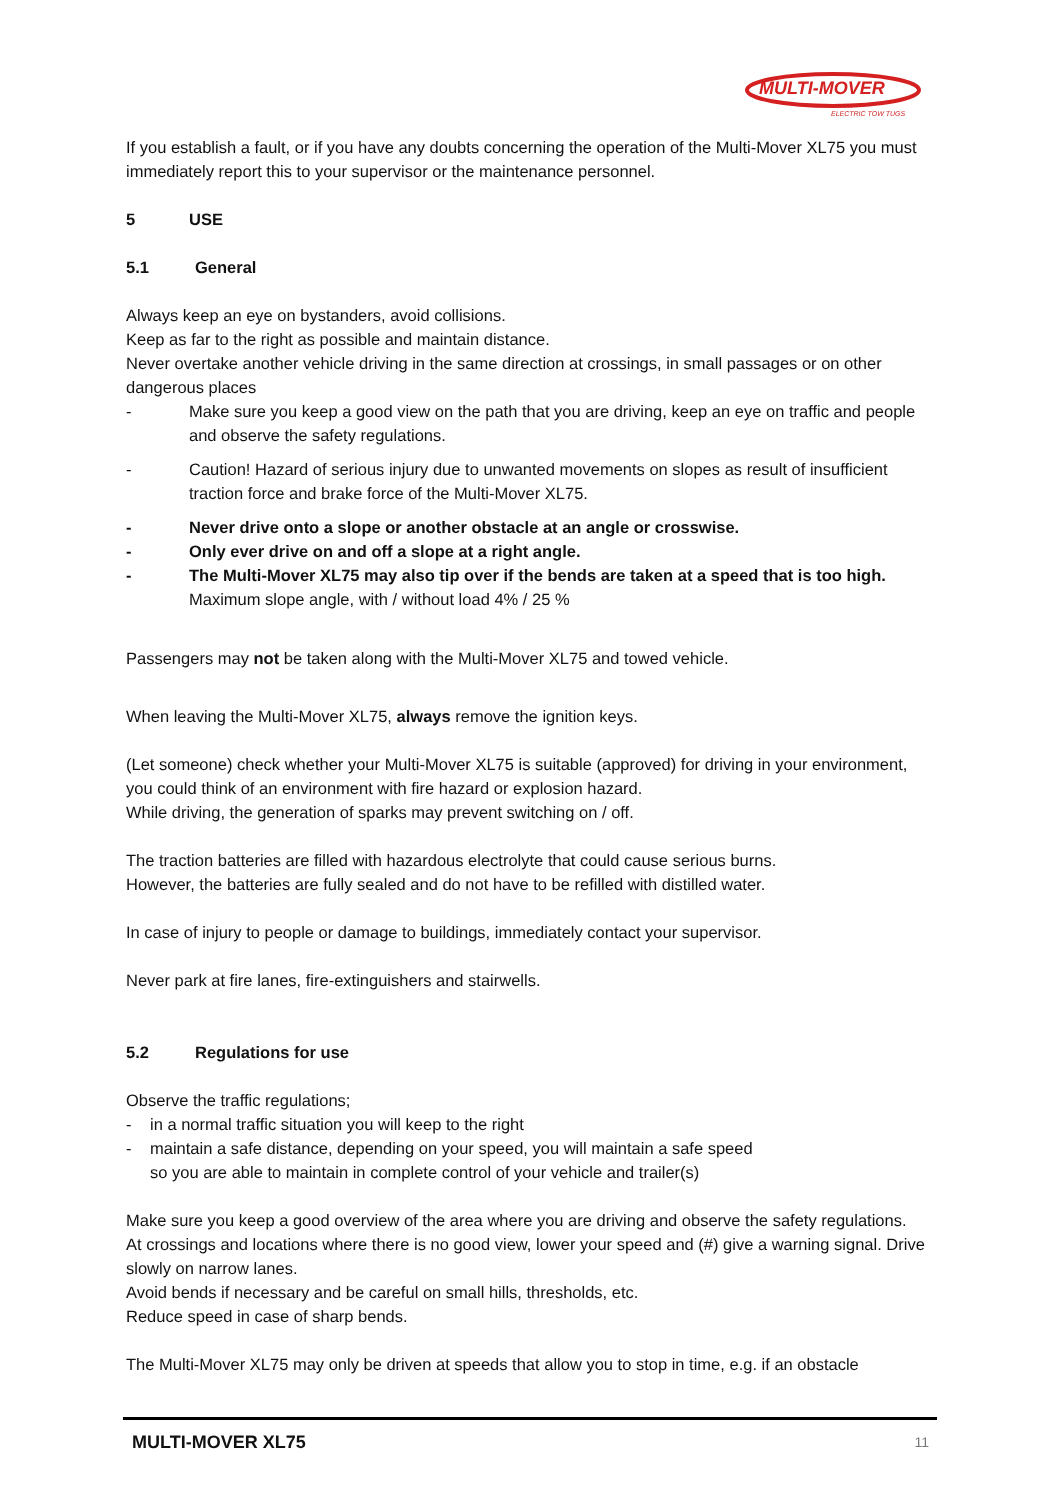MULTI-MOVER
ELECTRIC TOW TUGS
If you establish a fault, or if you have any doubts concerning the operation of the Multi-Mover XL75 you must immediately report this to your supervisor or the maintenance personnel.
5 USE
5.1 General
Always keep an eye on bystanders, avoid collisions.
Keep as far to the right as possible and maintain distance.
Never overtake another vehicle driving in the same direction at crossings, in small passages or on other dangerous places
- Make sure you keep a good view on the path that you are driving, keep an eye on traffic and people and observe the safety regulations.
- Caution! Hazard of serious injury due to unwanted movements on slopes as result of insufficient traction force and brake force of the Multi-Mover XL75.
- Never drive onto a slope or another obstacle at an angle or crosswise.
- Only ever drive on and off a slope at a right angle.
- The Multi-Mover XL75 may also tip over if the bends are taken at a speed that is too high.
Maximum slope angle, with / without load 4% / 25 %
Passengers may not be taken along with the Multi-Mover XL75 and towed vehicle.
When leaving the Multi-Mover XL75, always remove the ignition keys.
(Let someone) check whether your Multi-Mover XL75 is suitable (approved) for driving in your environment, you could think of an environment with fire hazard or explosion hazard.
While driving, the generation of sparks may prevent switching on / off.
The traction batteries are filled with hazardous electrolyte that could cause serious burns.
However, the batteries are fully sealed and do not have to be refilled with distilled water.
In case of injury to people or damage to buildings, immediately contact your supervisor.
Never park at fire lanes, fire-extinguishers and stairwells.
5.2 Regulations for use
Observe the traffic regulations;
- in a normal traffic situation you will keep to the right
- maintain a safe distance, depending on your speed, you will maintain a safe speed
so you are able to maintain in complete control of your vehicle and trailer(s)
Make sure you keep a good overview of the area where you are driving and observe the safety regulations.
At crossings and locations where there is no good view, lower your speed and (#) give a warning signal. Drive slowly on narrow lanes.
Avoid bends if necessary and be careful on small hills, thresholds, etc.
Reduce speed in case of sharp bends.
The Multi-Mover XL75 may only be driven at speeds that allow you to stop in time, e.g. if an obstacle
MULTI-MOVER XL75 11